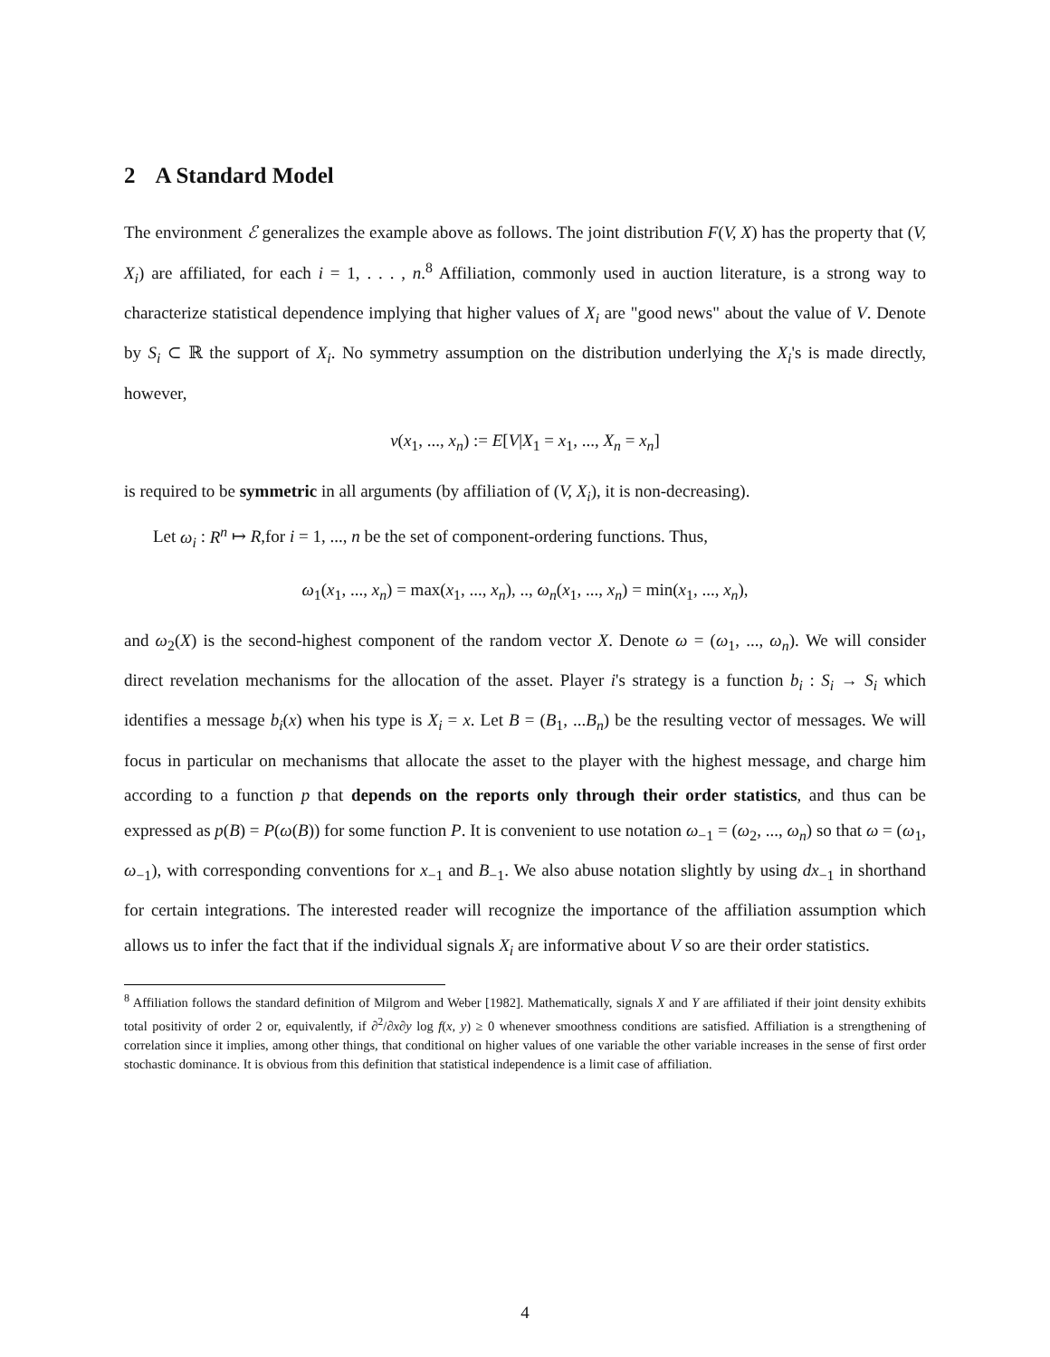2 A Standard Model
The environment ℰ generalizes the example above as follows. The joint distribution F(V, X) has the property that (V, X<sub>i</sub>) are affiliated, for each i = 1, . . . , n.<sup>8</sup> Affiliation, commonly used in auction literature, is a strong way to characterize statistical dependence implying that higher values of X<sub>i</sub> are "good news" about the value of V. Denote by S<sub>i</sub> ⊂ ℝ the support of X<sub>i</sub>. No symmetry assumption on the distribution underlying the X<sub>i</sub>'s is made directly, however,
v(x<sub>1</sub>, ..., x<sub>n</sub>) := E[V|X<sub>1</sub> = x<sub>1</sub>, ..., X<sub>n</sub> = x<sub>n</sub>]
is required to be symmetric in all arguments (by affiliation of (V, X<sub>i</sub>), it is non-decreasing).
Let ω<sub>i</sub> : R<sup>n</sup> ↦ R,for i = 1, ..., n be the set of component-ordering functions. Thus,
ω<sub>1</sub>(x<sub>1</sub>, ..., x<sub>n</sub>) = max(x<sub>1</sub>, ..., x<sub>n</sub>), .., ω<sub>n</sub>(x<sub>1</sub>, ..., x<sub>n</sub>) = min(x<sub>1</sub>, ..., x<sub>n</sub>),
and ω<sub>2</sub>(X) is the second-highest component of the random vector X. Denote ω = (ω<sub>1</sub>, ..., ω<sub>n</sub>). We will consider direct revelation mechanisms for the allocation of the asset. Player i's strategy is a function b<sub>i</sub> : S<sub>i</sub> → S<sub>i</sub> which identifies a message b<sub>i</sub>(x) when his type is X<sub>i</sub> = x. Let B = (B<sub>1</sub>, ...B<sub>n</sub>) be the resulting vector of messages. We will focus in particular on mechanisms that allocate the asset to the player with the highest message, and charge him according to a function p that depends on the reports only through their order statistics, and thus can be expressed as p(B) = P(ω(B)) for some function P. It is convenient to use notation ω<sub>−1</sub> = (ω<sub>2</sub>, ..., ω<sub>n</sub>) so that ω = (ω<sub>1</sub>, ω<sub>−1</sub>), with corresponding conventions for x<sub>−1</sub> and B<sub>−1</sub>. We also abuse notation slightly by using dx<sub>−1</sub> in shorthand for certain integrations. The interested reader will recognize the importance of the affiliation assumption which allows us to infer the fact that if the individual signals X<sub>i</sub> are informative about V so are their order statistics.
<sup>8</sup> Affiliation follows the standard definition of Milgrom and Weber [1982]. Mathematically, signals X and Y are affiliated if their joint density exhibits total positivity of order 2 or, equivalently, if ∂<sup>2</sup>/∂x∂y log f(x, y) ≥ 0 whenever smoothness conditions are satisfied. Affiliation is a strengthening of correlation since it implies, among other things, that conditional on higher values of one variable the other variable increases in the sense of first order stochastic dominance. It is obvious from this definition that statistical independence is a limit case of affiliation.
4